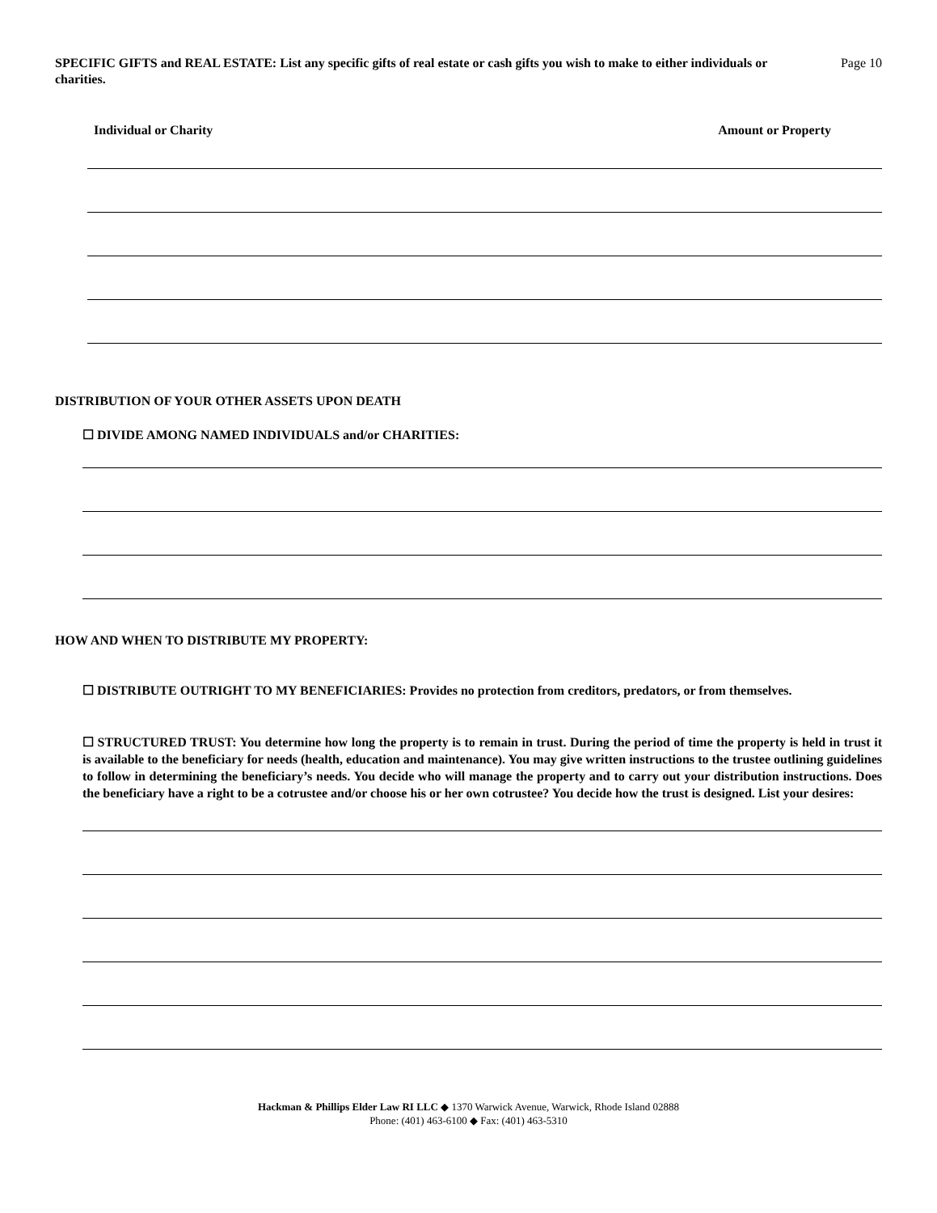SPECIFIC GIFTS and REAL ESTATE: List any specific gifts of real estate or cash gifts you wish to make to either individuals or charities.
Page 10
Individual or Charity Amount or Property
DISTRIBUTION OF YOUR OTHER ASSETS UPON DEATH
☐ DIVIDE AMONG NAMED INDIVIDUALS and/or CHARITIES:
HOW AND WHEN TO DISTRIBUTE MY PROPERTY:
☐ DISTRIBUTE OUTRIGHT TO MY BENEFICIARIES: Provides no protection from creditors, predators, or from themselves.
☐ STRUCTURED TRUST: You determine how long the property is to remain in trust. During the period of time the property is held in trust it is available to the beneficiary for needs (health, education and maintenance). You may give written instructions to the trustee outlining guidelines to follow in determining the beneficiary’s needs. You decide who will manage the property and to carry out your distribution instructions. Does the beneficiary have a right to be a cotrustee and/or choose his or her own cotrustee? You decide how the trust is designed. List your desires:
Hackman & Phillips Elder Law RI LLC ◆ 1370 Warwick Avenue, Warwick, Rhode Island 02888
Phone: (401) 463-6100 ◆ Fax: (401) 463-5310